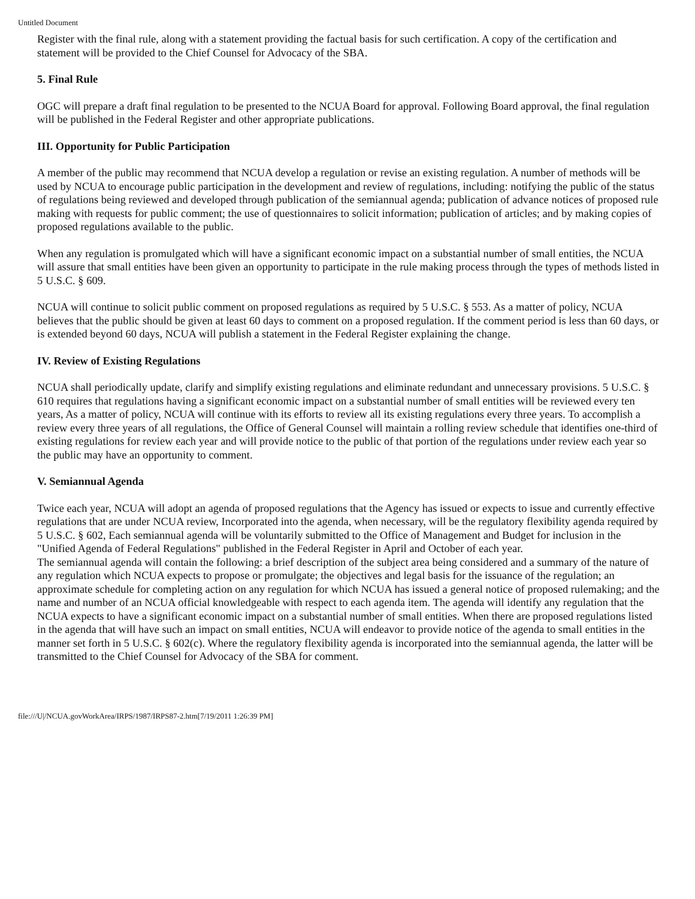Untitled Document
Register with the final rule, along with a statement providing the factual basis for such certification. A copy of the certification and statement will be provided to the Chief Counsel for Advocacy of the SBA.
5. Final Rule
OGC will prepare a draft final regulation to be presented to the NCUA Board for approval. Following Board approval, the final regulation will be published in the Federal Register and other appropriate publications.
III. Opportunity for Public Participation
A member of the public may recommend that NCUA develop a regulation or revise an existing regulation. A number of methods will be used by NCUA to encourage public participation in the development and review of regulations, including: notifying the public of the status of regulations being reviewed and developed through publication of the semiannual agenda; publication of advance notices of proposed rule making with requests for public comment; the use of questionnaires to solicit information; publication of articles; and by making copies of proposed regulations available to the public.
When any regulation is promulgated which will have a significant economic impact on a substantial number of small entities, the NCUA will assure that small entities have been given an opportunity to participate in the rule making process through the types of methods listed in 5 U.S.C. § 609.
NCUA will continue to solicit public comment on proposed regulations as required by 5 U.S.C. § 553. As a matter of policy, NCUA believes that the public should be given at least 60 days to comment on a proposed regulation. If the comment period is less than 60 days, or is extended beyond 60 days, NCUA will publish a statement in the Federal Register explaining the change.
IV. Review of Existing Regulations
NCUA shall periodically update, clarify and simplify existing regulations and eliminate redundant and unnecessary provisions. 5 U.S.C. § 610 requires that regulations having a significant economic impact on a substantial number of small entities will be reviewed every ten years, As a matter of policy, NCUA will continue with its efforts to review all its existing regulations every three years. To accomplish a review every three years of all regulations, the Office of General Counsel will maintain a rolling review schedule that identifies one-third of existing regulations for review each year and will provide notice to the public of that portion of the regulations under review each year so the public may have an opportunity to comment.
V. Semiannual Agenda
Twice each year, NCUA will adopt an agenda of proposed regulations that the Agency has issued or expects to issue and currently effective regulations that are under NCUA review, Incorporated into the agenda, when necessary, will be the regulatory flexibility agenda required by 5 U.S.C. § 602, Each semiannual agenda will be voluntarily submitted to the Office of Management and Budget for inclusion in the "Unified Agenda of Federal Regulations" published in the Federal Register in April and October of each year.
The semiannual agenda will contain the following: a brief description of the subject area being considered and a summary of the nature of any regulation which NCUA expects to propose or promulgate; the objectives and legal basis for the issuance of the regulation; an approximate schedule for completing action on any regulation for which NCUA has issued a general notice of proposed rulemaking; and the name and number of an NCUA official knowledgeable with respect to each agenda item. The agenda will identify any regulation that the NCUA expects to have a significant economic impact on a substantial number of small entities. When there are proposed regulations listed in the agenda that will have such an impact on small entities, NCUA will endeavor to provide notice of the agenda to small entities in the manner set forth in 5 U.S.C. § 602(c). Where the regulatory flexibility agenda is incorporated into the semiannual agenda, the latter will be transmitted to the Chief Counsel for Advocacy of the SBA for comment.
file:///U|/NCUA.govWorkArea/IRPS/1987/IRPS87-2.htm[7/19/2011 1:26:39 PM]